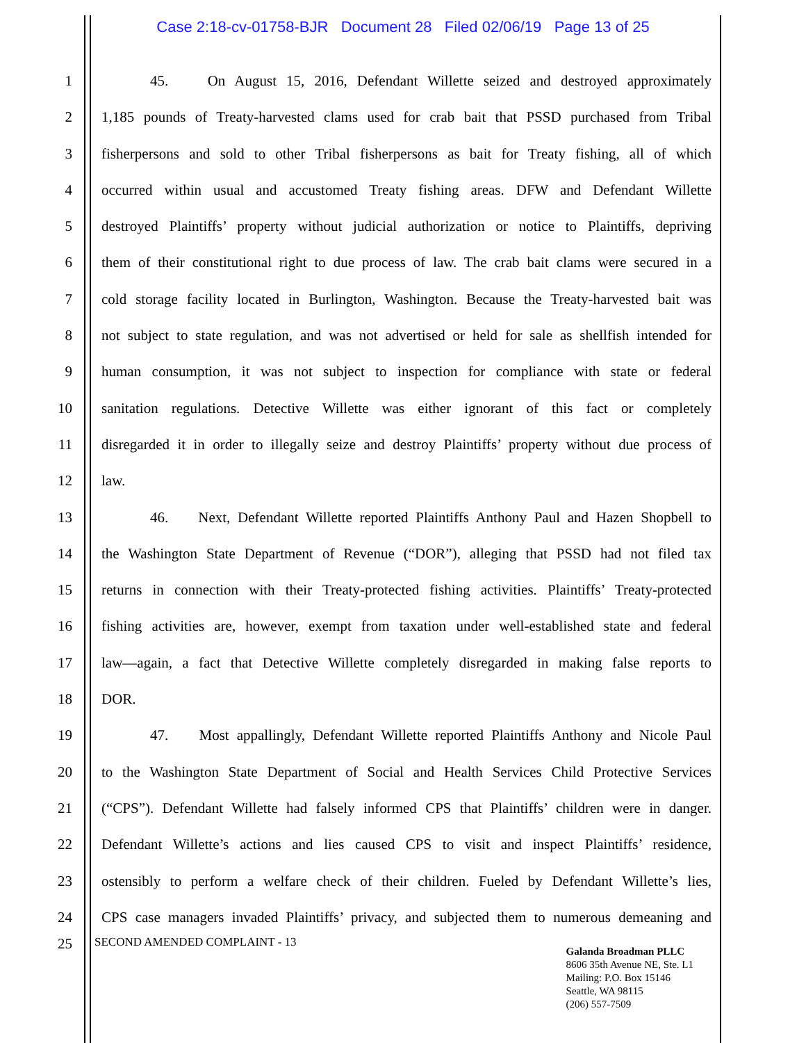Case 2:18-cv-01758-BJR Document 28 Filed 02/06/19 Page 13 of 25
1 45. On August 15, 2016, Defendant Willette seized and destroyed approximately
2 1,185 pounds of Treaty-harvested clams used for crab bait that PSSD purchased from Tribal
3 fisherpersons and sold to other Tribal fisherpersons as bait for Treaty fishing, all of which
4 occurred within usual and accustomed Treaty fishing areas. DFW and Defendant Willette
5 destroyed Plaintiffs’ property without judicial authorization or notice to Plaintiffs, depriving
6 them of their constitutional right to due process of law. The crab bait clams were secured in a
7 cold storage facility located in Burlington, Washington. Because the Treaty-harvested bait was
8 not subject to state regulation, and was not advertised or held for sale as shellfish intended for
9 human consumption, it was not subject to inspection for compliance with state or federal
10 sanitation regulations. Detective Willette was either ignorant of this fact or completely
11 disregarded it in order to illegally seize and destroy Plaintiffs’ property without due process of
12 law.
13 46. Next, Defendant Willette reported Plaintiffs Anthony Paul and Hazen Shopbell to
14 the Washington State Department of Revenue (“DOR”), alleging that PSSD had not filed tax
15 returns in connection with their Treaty-protected fishing activities. Plaintiffs’ Treaty-protected
16 fishing activities are, however, exempt from taxation under well-established state and federal
17 law—again, a fact that Detective Willette completely disregarded in making false reports to
18 DOR.
19 47. Most appallingly, Defendant Willette reported Plaintiffs Anthony and Nicole Paul
20 to the Washington State Department of Social and Health Services Child Protective Services
21 (“CPS”). Defendant Willette had falsely informed CPS that Plaintiffs’ children were in danger.
22 Defendant Willette’s actions and lies caused CPS to visit and inspect Plaintiffs’ residence,
23 ostensibly to perform a welfare check of their children. Fueled by Defendant Willette’s lies,
24 CPS case managers invaded Plaintiffs’ privacy, and subjected them to numerous demeaning and
25
SECOND AMENDED COMPLAINT - 13
Galanda Broadman PLLC
8606 35th Avenue NE, Ste. L1
Mailing: P.O. Box 15146
Seattle, WA 98115
(206) 557-7509